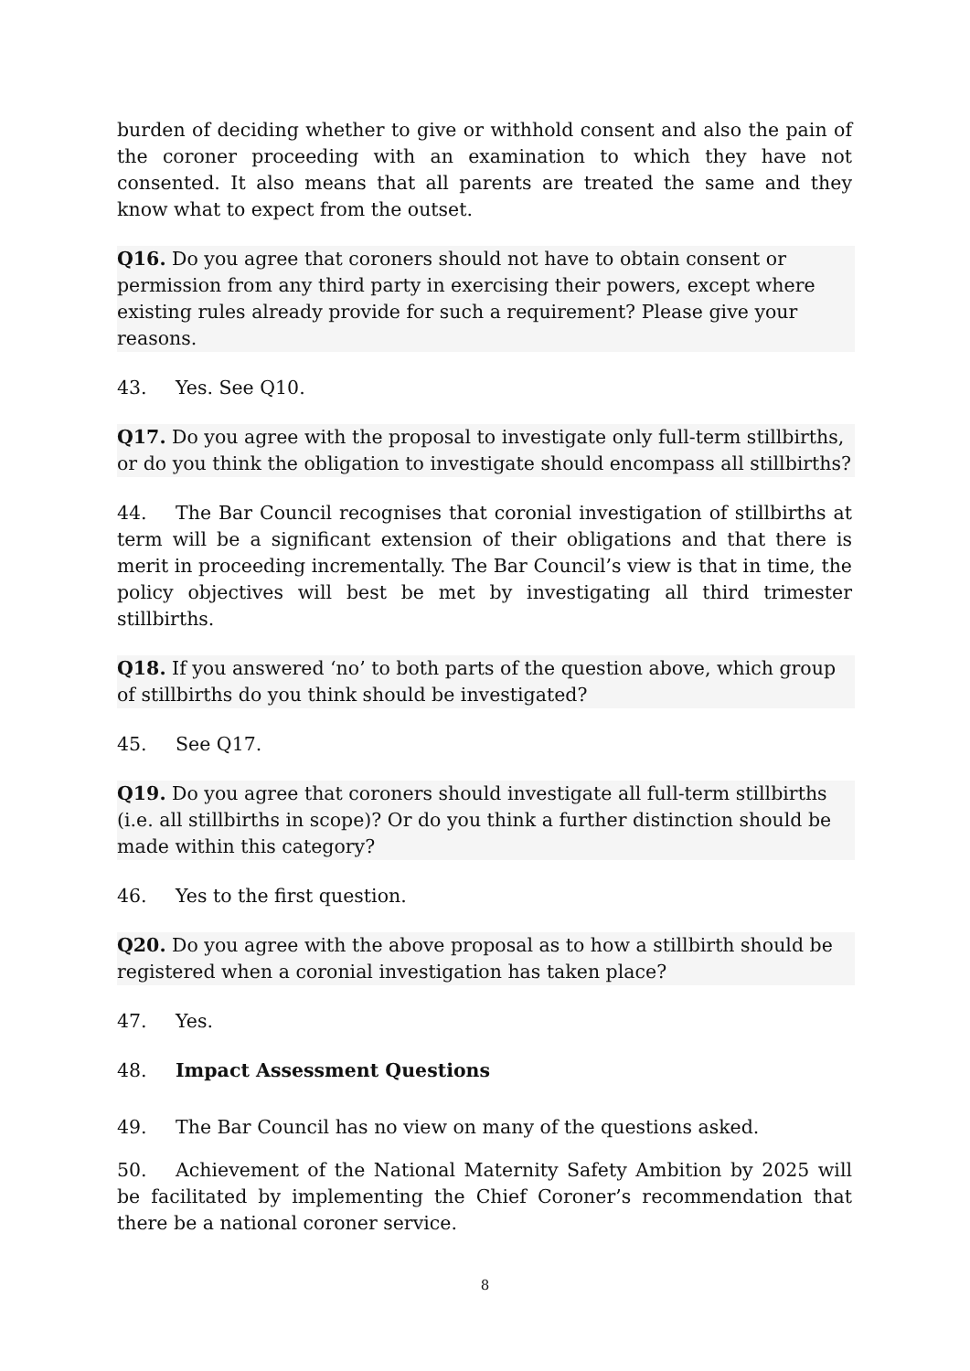burden of deciding whether to give or withhold consent and also the pain of the coroner proceeding with an examination to which they have not consented. It also means that all parents are treated the same and they know what to expect from the outset.
Q16. Do you agree that coroners should not have to obtain consent or permission from any third party in exercising their powers, except where existing rules already provide for such a requirement? Please give your reasons.
43. Yes. See Q10.
Q17. Do you agree with the proposal to investigate only full-term stillbirths, or do you think the obligation to investigate should encompass all stillbirths?
44. The Bar Council recognises that coronial investigation of stillbirths at term will be a significant extension of their obligations and that there is merit in proceeding incrementally. The Bar Council’s view is that in time, the policy objectives will best be met by investigating all third trimester stillbirths.
Q18. If you answered ‘no’ to both parts of the question above, which group of stillbirths do you think should be investigated?
45. See Q17.
Q19. Do you agree that coroners should investigate all full-term stillbirths (i.e. all stillbirths in scope)? Or do you think a further distinction should be made within this category?
46. Yes to the first question.
Q20. Do you agree with the above proposal as to how a stillbirth should be registered when a coronial investigation has taken place?
47. Yes.
48. Impact Assessment Questions
49. The Bar Council has no view on many of the questions asked.
50. Achievement of the National Maternity Safety Ambition by 2025 will be facilitated by implementing the Chief Coroner’s recommendation that there be a national coroner service.
8